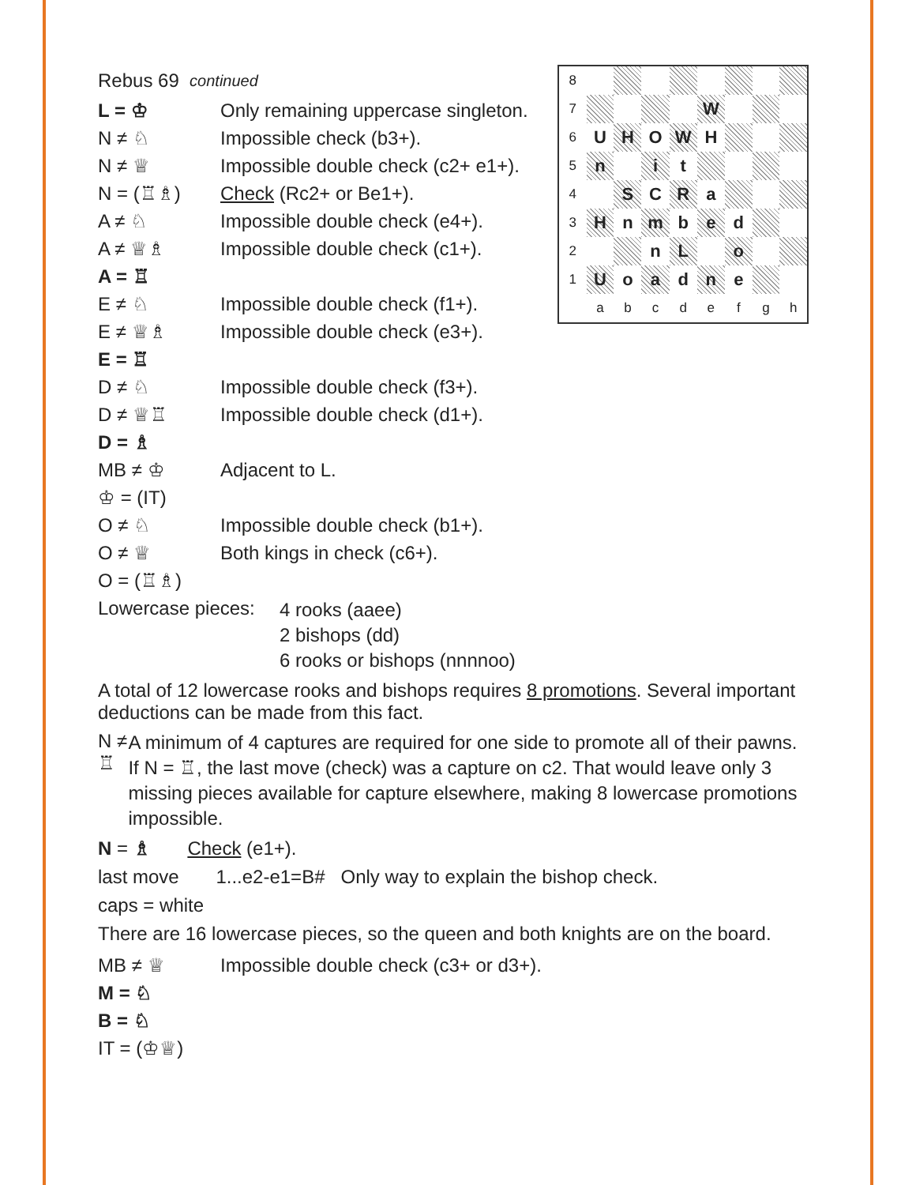Rebus 69 continued
L = ♔ Only remaining uppercase singleton.
N ≠ ♘ Impossible check (b3+).
N ≠ ♕ Impossible double check (c2+ e1+).
N = (♖♗) Check (Rc2+ or Be1+).
A ≠ ♘ Impossible double check (e4+).
A ≠ ♕♗ Impossible double check (c1+).
A = ♖
E ≠ ♘ Impossible double check (f1+).
E ≠ ♕♗ Impossible double check (e3+).
E = ♖
D ≠ ♘ Impossible double check (f3+).
D ≠ ♕♖ Impossible double check (d1+).
D = ♗
MB ≠ ♔ Adjacent to L.
♔ = (IT)
O ≠ ♘ Impossible double check (b1+).
O ≠ ♕ Both kings in check (c6+).
O = (♖♗)
| 8 | | | | | | | | |
| 7 | | | | | W | | | |
| 6 | U | H | O | W | H | | | |
| 5 | n | | i | t | | | | |
| 4 | | S | C | R | a | | | |
| 3 | H | n | m | b | e | d | | |
| 2 | | | n | L | | o | | |
| 1 | U | o | a | d | n | e | | |
| | a | b | c | d | e | f | g | h |
Lowercase pieces:
4 rooks (aaee)
2 bishops (dd)
6 rooks or bishops (nnnnoo)
A total of 12 lowercase rooks and bishops requires 8 promotions. Several important deductions can be made from this fact.
N ≠ ♖
A minimum of 4 captures are required for one side to promote all of their pawns. If N = ♖, the last move (check) was a capture on c2. That would leave only 3 missing pieces available for capture elsewhere, making 8 lowercase promotions impossible.
N = ♗ Check (e1+).
last move 1...e2-e1=B# Only way to explain the bishop check.
caps = white
There are 16 lowercase pieces, so the queen and both knights are on the board.
MB ≠ ♕ Impossible double check (c3+ or d3+).
M = ♘
B = ♘
IT = (♔♕)